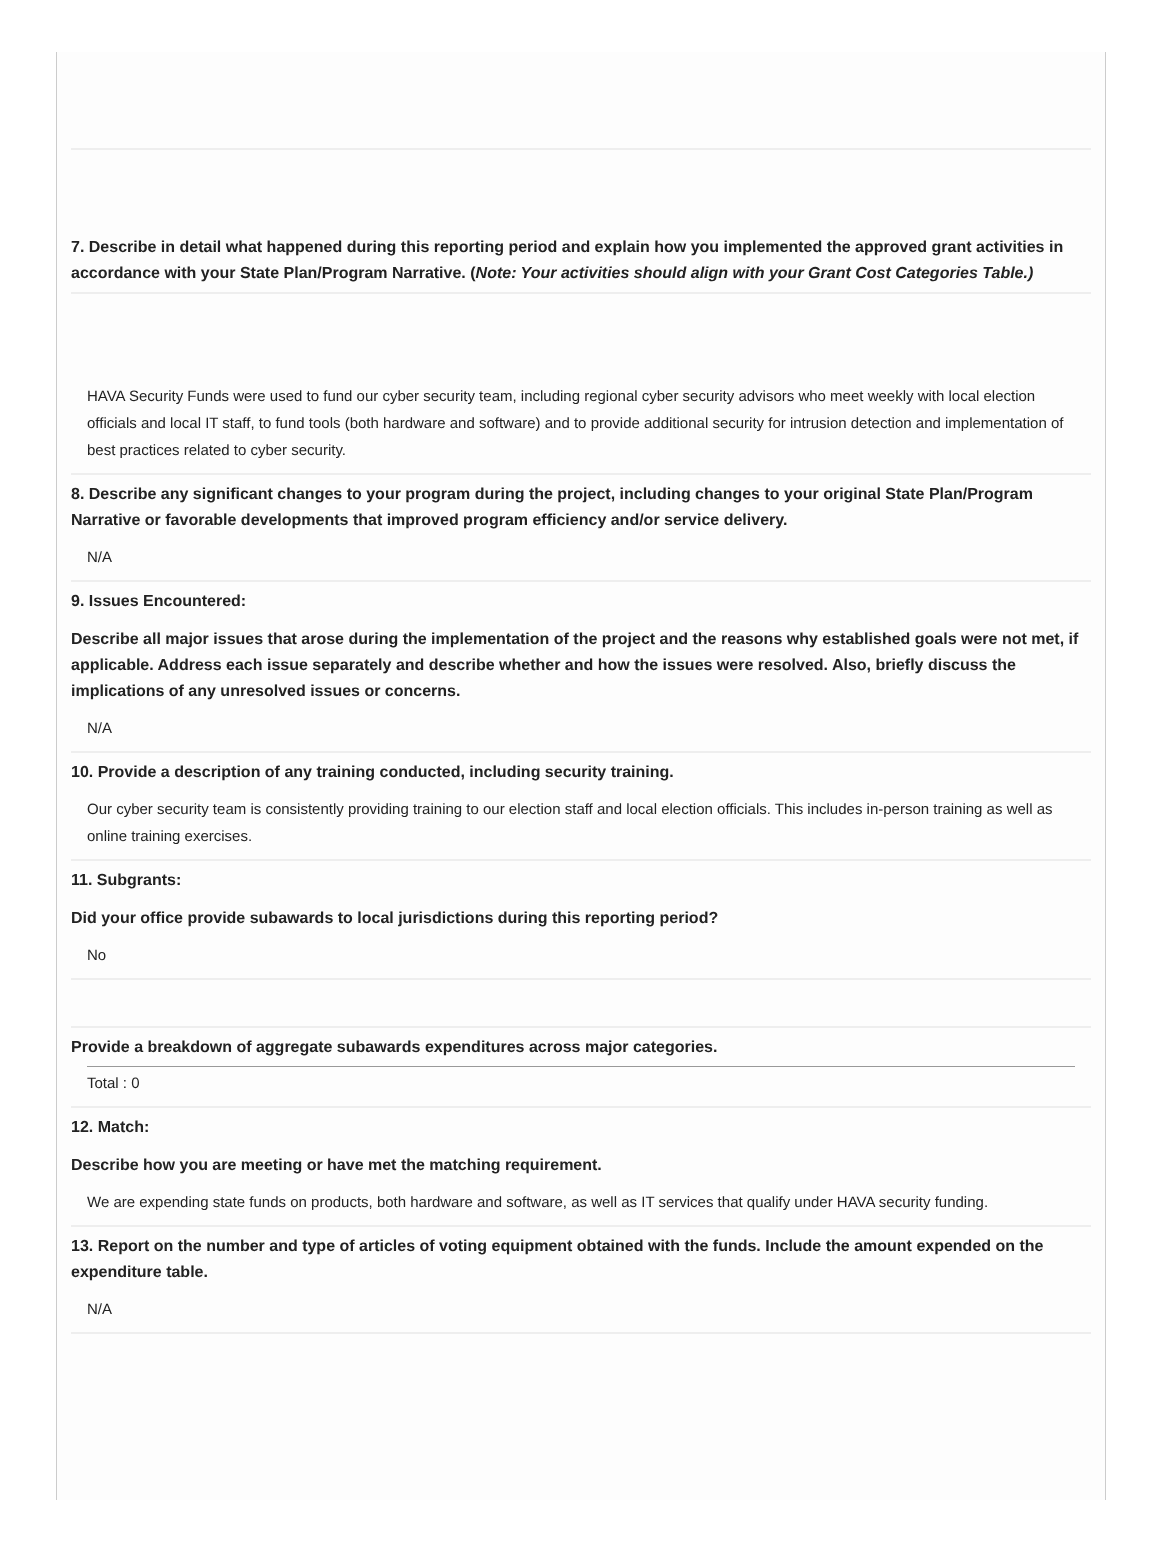7. Describe in detail what happened during this reporting period and explain how you implemented the approved grant activities in accordance with your State Plan/Program Narrative. (Note: Your activities should align with your Grant Cost Categories Table.)
HAVA Security Funds were used to fund our cyber security team, including regional cyber security advisors who meet weekly with local election officials and local IT staff, to fund tools (both hardware and software) and to provide additional security for intrusion detection and implementation of best practices related to cyber security.
8. Describe any significant changes to your program during the project, including changes to your original State Plan/Program Narrative or favorable developments that improved program efficiency and/or service delivery.
N/A
9. Issues Encountered:
Describe all major issues that arose during the implementation of the project and the reasons why established goals were not met, if applicable. Address each issue separately and describe whether and how the issues were resolved. Also, briefly discuss the implications of any unresolved issues or concerns.
N/A
10. Provide a description of any training conducted, including security training.
Our cyber security team is consistently providing training to our election staff and local election officials. This includes in-person training as well as online training exercises.
11. Subgrants:
Did your office provide subawards to local jurisdictions during this reporting period?
No
Provide a breakdown of aggregate subawards expenditures across major categories.
Total : 0
12. Match:
Describe how you are meeting or have met the matching requirement.
We are expending state funds on products, both hardware and software, as well as IT services that qualify under HAVA security funding.
13. Report on the number and type of articles of voting equipment obtained with the funds. Include the amount expended on the expenditure table.
N/A